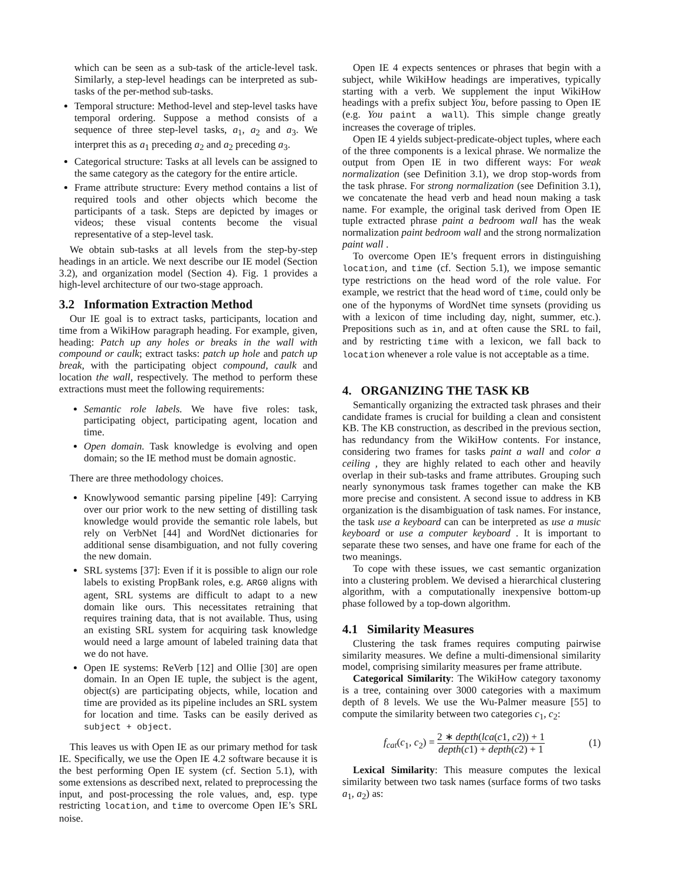which can be seen as a sub-task of the article-level task. Similarly, a step-level headings can be interpreted as sub-tasks of the per-method sub-tasks.
Temporal structure: Method-level and step-level tasks have temporal ordering. Suppose a method consists of a sequence of three step-level tasks, a<sub>1</sub>, a<sub>2</sub> and a<sub>3</sub>. We interpret this as a<sub>1</sub> preceding a<sub>2</sub> and a<sub>2</sub> preceding a<sub>3</sub>.
Categorical structure: Tasks at all levels can be assigned to the same category as the category for the entire article.
Frame attribute structure: Every method contains a list of required tools and other objects which become the participants of a task. Steps are depicted by images or videos; these visual contents become the visual representative of a step-level task.
We obtain sub-tasks at all levels from the step-by-step headings in an article. We next describe our IE model (Section 3.2), and organization model (Section 4). Fig. 1 provides a high-level architecture of our two-stage approach.
3.2 Information Extraction Method
Our IE goal is to extract tasks, participants, location and time from a WikiHow paragraph heading. For example, given, heading: Patch up any holes or breaks in the wall with compound or caulk; extract tasks: patch up hole and patch up break, with the participating object compound, caulk and location the wall, respectively. The method to perform these extractions must meet the following requirements:
Semantic role labels. We have five roles: task, participating object, participating agent, location and time.
Open domain. Task knowledge is evolving and open domain; so the IE method must be domain agnostic.
There are three methodology choices.
Knowlywood semantic parsing pipeline [49]: Carrying over our prior work to the new setting of distilling task knowledge would provide the semantic role labels, but rely on VerbNet [44] and WordNet dictionaries for additional sense disambiguation, and not fully covering the new domain.
SRL systems [37]: Even if it is possible to align our role labels to existing PropBank roles, e.g. ARG0 aligns with agent, SRL systems are difficult to adapt to a new domain like ours. This necessitates retraining that requires training data, that is not available. Thus, using an existing SRL system for acquiring task knowledge would need a large amount of labeled training data that we do not have.
Open IE systems: ReVerb [12] and Ollie [30] are open domain. In an Open IE tuple, the subject is the agent, object(s) are participating objects, while, location and time are provided as its pipeline includes an SRL system for location and time. Tasks can be easily derived as subject + object.
This leaves us with Open IE as our primary method for task IE. Specifically, we use the Open IE 4.2 software because it is the best performing Open IE system (cf. Section 5.1), with some extensions as described next, related to preprocessing the input, and post-processing the role values, and, esp. type restricting location, and time to overcome Open IE’s SRL noise.
Open IE 4 expects sentences or phrases that begin with a subject, while WikiHow headings are imperatives, typically starting with a verb. We supplement the input WikiHow headings with a prefix subject You, before passing to Open IE (e.g. You paint a wall). This simple change greatly increases the coverage of triples.
Open IE 4 yields subject-predicate-object tuples, where each of the three components is a lexical phrase. We normalize the output from Open IE in two different ways: For weak normalization (see Definition 3.1), we drop stop-words from the task phrase. For strong normalization (see Definition 3.1), we concatenate the head verb and head noun making a task name. For example, the original task derived from Open IE tuple extracted phrase paint a bedroom wall has the weak normalization paint bedroom wall and the strong normalization paint wall .
To overcome Open IE’s frequent errors in distinguishing location, and time (cf. Section 5.1), we impose semantic type restrictions on the head word of the role value. For example, we restrict that the head word of time, could only be one of the hyponyms of WordNet time synsets (providing us with a lexicon of time including day, night, summer, etc.). Prepositions such as in, and at often cause the SRL to fail, and by restricting time with a lexicon, we fall back to location whenever a role value is not acceptable as a time.
4. ORGANIZING THE TASK KB
Semantically organizing the extracted task phrases and their candidate frames is crucial for building a clean and consistent KB. The KB construction, as described in the previous section, has redundancy from the WikiHow contents. For instance, considering two frames for tasks paint a wall and color a ceiling , they are highly related to each other and heavily overlap in their sub-tasks and frame attributes. Grouping such nearly synonymous task frames together can make the KB more precise and consistent. A second issue to address in KB organization is the disambiguation of task names. For instance, the task use a keyboard can can be interpreted as use a music keyboard or use a computer keyboard . It is important to separate these two senses, and have one frame for each of the two meanings.
To cope with these issues, we cast semantic organization into a clustering problem. We devised a hierarchical clustering algorithm, with a computationally inexpensive bottom-up phase followed by a top-down algorithm.
4.1 Similarity Measures
Clustering the task frames requires computing pairwise similarity measures. We define a multi-dimensional similarity model, comprising similarity measures per frame attribute.
Categorical Similarity: The WikiHow category taxonomy is a tree, containing over 3000 categories with a maximum depth of 8 levels. We use the Wu-Palmer measure [55] to compute the similarity between two categories c<sub>1</sub>, c<sub>2</sub>:
f<sub>cat</sub>(c<sub>1</sub>, c<sub>2</sub>) = 2 ∗ depth(lca(c1, c2)) + 1 depth(c1) + depth(c2) + 1 (1)
Lexical Similarity: This measure computes the lexical similarity between two task names (surface forms of two tasks a<sub>1</sub>, a<sub>2</sub>) as: